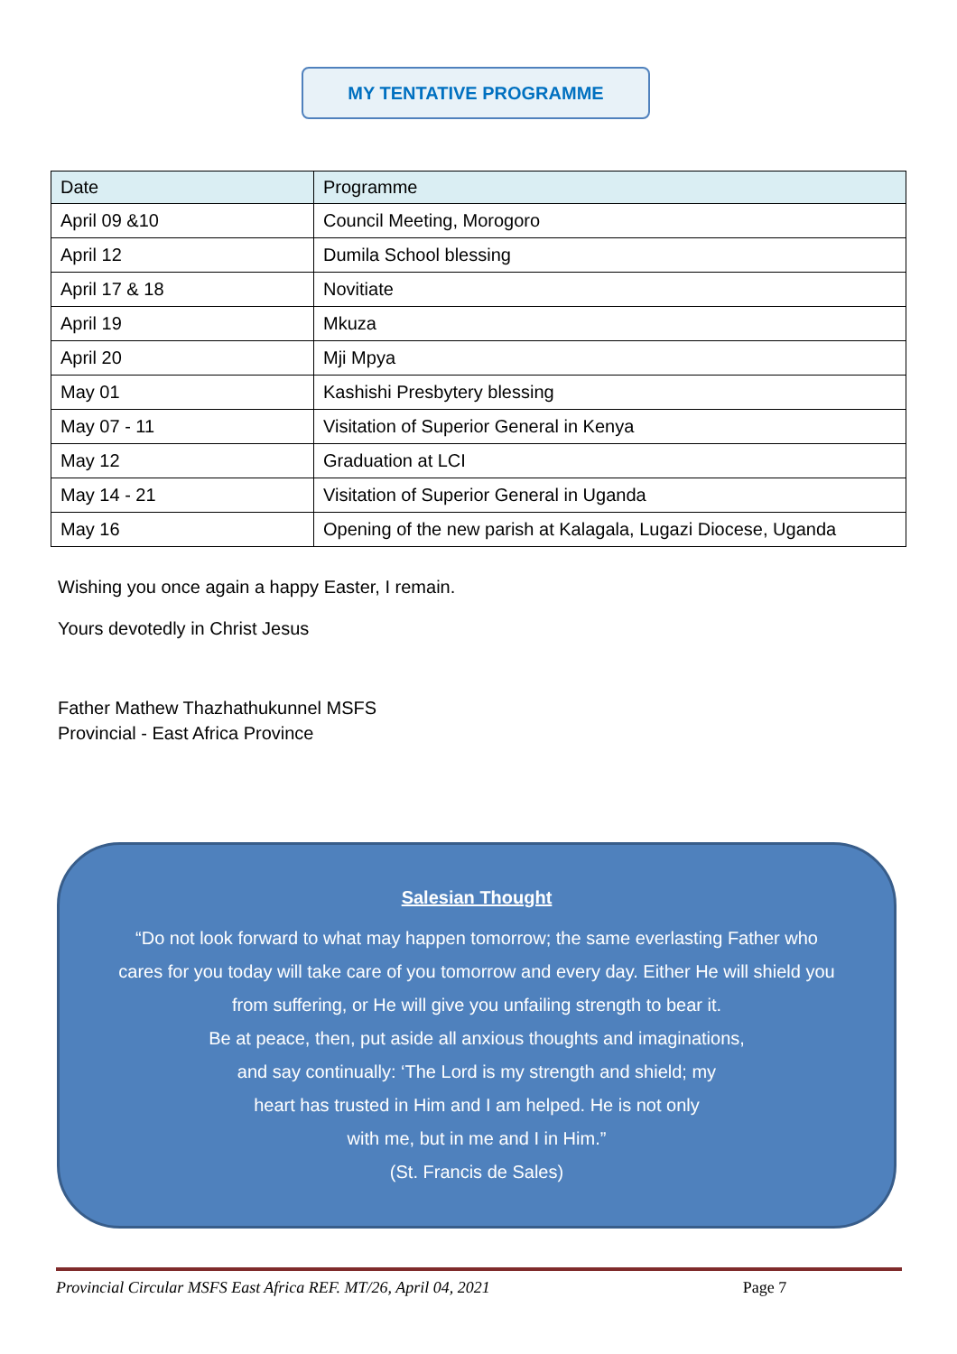MY TENTATIVE PROGRAMME
| Date | Programme |
| --- | --- |
| April 09 &10 | Council Meeting, Morogoro |
| April 12 | Dumila School blessing |
| April 17 & 18 | Novitiate |
| April 19 | Mkuza |
| April 20 | Mji Mpya |
| May 01 | Kashishi Presbytery blessing |
| May 07 - 11 | Visitation of Superior General in Kenya |
| May 12 | Graduation at LCI |
| May 14 - 21 | Visitation of Superior General in Uganda |
| May 16 | Opening of the new parish at Kalagala, Lugazi Diocese, Uganda |
Wishing you once again a happy Easter, I remain.
Yours devotedly in Christ Jesus
Father Mathew Thazhathukunnel MSFS
Provincial - East Africa Province
Salesian Thought
“Do not look forward to what may happen tomorrow; the same everlasting Father who
cares for you today will take care of you tomorrow and every day. Either He will shield you
from suffering, or He will give you unfailing strength to bear it.
Be at peace, then, put aside all anxious thoughts and imaginations,
and say continually: ‘The Lord is my strength and shield; my
heart has trusted in Him and I am helped. He is not only
with me, but in me and I in Him.”
(St. Francis de Sales)
Provincial Circular MSFS East Africa REF. MT/26, April 04, 2021 Page 7